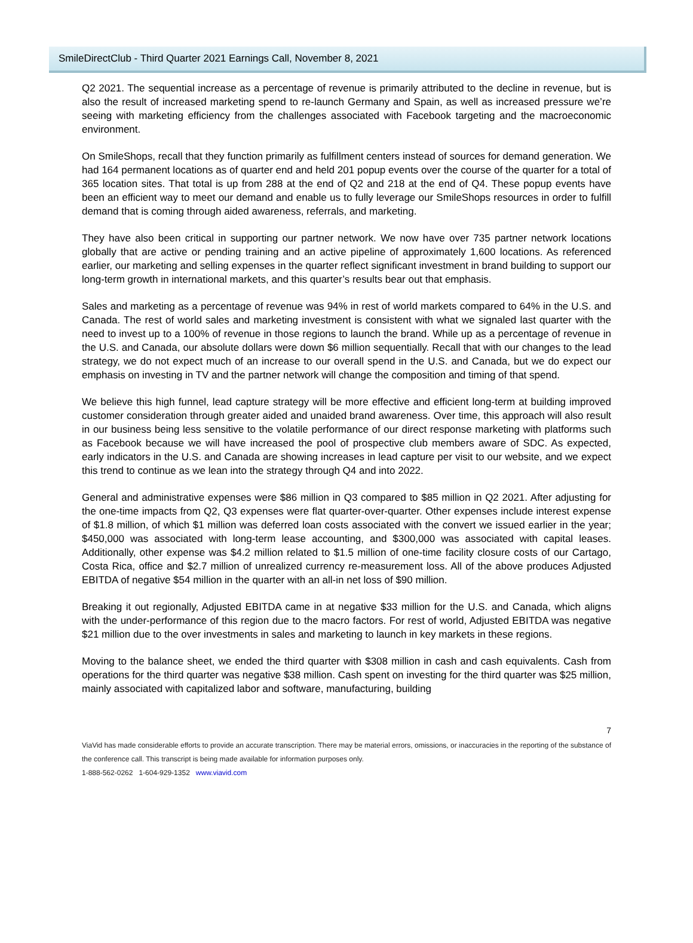SmileDirectClub - Third Quarter 2021 Earnings Call, November 8, 2021
Q2 2021. The sequential increase as a percentage of revenue is primarily attributed to the decline in revenue, but is also the result of increased marketing spend to re-launch Germany and Spain, as well as increased pressure we’re seeing with marketing efficiency from the challenges associated with Facebook targeting and the macroeconomic environment.
On SmileShops, recall that they function primarily as fulfillment centers instead of sources for demand generation. We had 164 permanent locations as of quarter end and held 201 popup events over the course of the quarter for a total of 365 location sites. That total is up from 288 at the end of Q2 and 218 at the end of Q4. These popup events have been an efficient way to meet our demand and enable us to fully leverage our SmileShops resources in order to fulfill demand that is coming through aided awareness, referrals, and marketing.
They have also been critical in supporting our partner network. We now have over 735 partner network locations globally that are active or pending training and an active pipeline of approximately 1,600 locations. As referenced earlier, our marketing and selling expenses in the quarter reflect significant investment in brand building to support our long-term growth in international markets, and this quarter’s results bear out that emphasis.
Sales and marketing as a percentage of revenue was 94% in rest of world markets compared to 64% in the U.S. and Canada. The rest of world sales and marketing investment is consistent with what we signaled last quarter with the need to invest up to a 100% of revenue in those regions to launch the brand. While up as a percentage of revenue in the U.S. and Canada, our absolute dollars were down $6 million sequentially. Recall that with our changes to the lead strategy, we do not expect much of an increase to our overall spend in the U.S. and Canada, but we do expect our emphasis on investing in TV and the partner network will change the composition and timing of that spend.
We believe this high funnel, lead capture strategy will be more effective and efficient long-term at building improved customer consideration through greater aided and unaided brand awareness. Over time, this approach will also result in our business being less sensitive to the volatile performance of our direct response marketing with platforms such as Facebook because we will have increased the pool of prospective club members aware of SDC. As expected, early indicators in the U.S. and Canada are showing increases in lead capture per visit to our website, and we expect this trend to continue as we lean into the strategy through Q4 and into 2022.
General and administrative expenses were $86 million in Q3 compared to $85 million in Q2 2021. After adjusting for the one-time impacts from Q2, Q3 expenses were flat quarter-over-quarter. Other expenses include interest expense of $1.8 million, of which $1 million was deferred loan costs associated with the convert we issued earlier in the year; $450,000 was associated with long-term lease accounting, and $300,000 was associated with capital leases. Additionally, other expense was $4.2 million related to $1.5 million of one-time facility closure costs of our Cartago, Costa Rica, office and $2.7 million of unrealized currency re-measurement loss. All of the above produces Adjusted EBITDA of negative $54 million in the quarter with an all-in net loss of $90 million.
Breaking it out regionally, Adjusted EBITDA came in at negative $33 million for the U.S. and Canada, which aligns with the under-performance of this region due to the macro factors. For rest of world, Adjusted EBITDA was negative $21 million due to the over investments in sales and marketing to launch in key markets in these regions.
Moving to the balance sheet, we ended the third quarter with $308 million in cash and cash equivalents. Cash from operations for the third quarter was negative $38 million. Cash spent on investing for the third quarter was $25 million, mainly associated with capitalized labor and software, manufacturing, building
7
ViaVid has made considerable efforts to provide an accurate transcription. There may be material errors, omissions, or inaccuracies in the reporting of the substance of the conference call. This transcript is being made available for information purposes only.
1-888-562-0262 1-604-929-1352 www.viavid.com